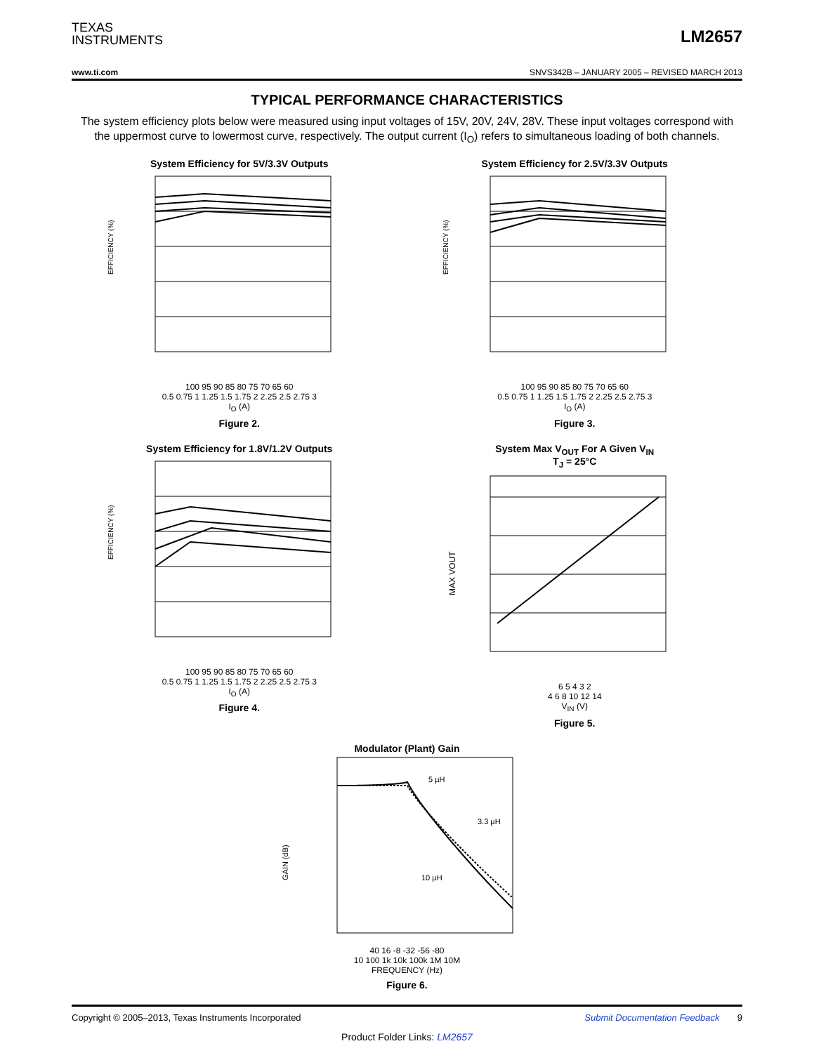TEXAS
INSTRUMENTS
LM2657
www.ti.com SNVS342B – JANUARY 2005 – REVISED MARCH 2013
TYPICAL PERFORMANCE CHARACTERISTICS
The system efficiency plots below were measured using input voltages of 15V, 20V, 24V, 28V. These input voltages correspond with the uppermost curve to lowermost curve, respectively. The output current (I<sub>O</sub>) refers to simultaneous loading of both channels.
System Efficiency for 5V/3.3V Outputs
EFFICIENCY (%)
100 95 90 85 80 75 70 65 60
0.5 0.75 1 1.25 1.5 1.75 2 2.25 2.5 2.75 3
I<sub>O</sub> (A)
Figure 2.
System Efficiency for 2.5V/3.3V Outputs
EFFICIENCY (%)
100 95 90 85 80 75 70 65 60
0.5 0.75 1 1.25 1.5 1.75 2 2.25 2.5 2.75 3
I<sub>O</sub> (A)
Figure 3.
System Efficiency for 1.8V/1.2V Outputs
EFFICIENCY (%)
100 95 90 85 80 75 70 65 60
0.5 0.75 1 1.25 1.5 1.75 2 2.25 2.5 2.75 3
I<sub>O</sub> (A)
Figure 4.
System Max V<sub>OUT</sub> For A Given V<sub>IN</sub>
T<sub>J</sub> = 25°C
MAX VOUT
6 5 4 3 2
4 6 8 10 12 14
V<sub>IN</sub> (V)
Figure 5.
Modulator (Plant) Gain
5 µH
3.3 µH
10 µH
GAIN (dB)
40 16 -8 -32 -56 -80
10 100 1k 10k 100k 1M 10M
FREQUENCY (Hz)
Figure 6.
Copyright © 2005–2013, Texas Instruments Incorporated Submit Documentation Feedback 9
Product Folder Links: LM2657